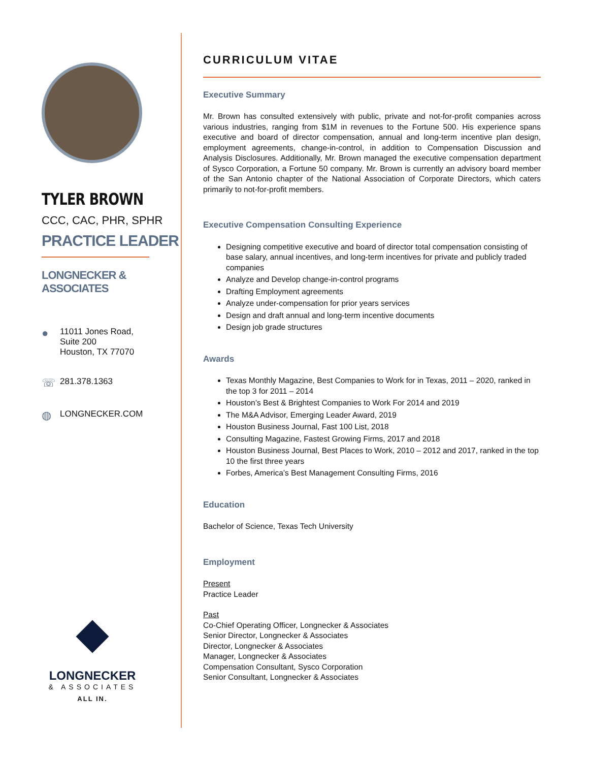TYLER BROWN
CCC, CAC, PHR, SPHR
PRACTICE LEADER
LONGNECKER & ASSOCIATES
● 11011 Jones Road,
Suite 200
Houston, TX 77070
☏ 281.378.1363
◍ LONGNECKER.COM
LONGNECKER
& ASSOCIATES
ALL IN.
CURRICULUM VITAE
Executive Summary
Mr. Brown has consulted extensively with public, private and not-for-profit companies across various industries, ranging from $1M in revenues to the Fortune 500. His experience spans executive and board of director compensation, annual and long-term incentive plan design, employment agreements, change-in-control, in addition to Compensation Discussion and Analysis Disclosures. Additionally, Mr. Brown managed the executive compensation department of Sysco Corporation, a Fortune 50 company. Mr. Brown is currently an advisory board member of the San Antonio chapter of the National Association of Corporate Directors, which caters primarily to not-for-profit members.
Executive Compensation Consulting Experience
Designing competitive executive and board of director total compensation consisting of base salary, annual incentives, and long-term incentives for private and publicly traded companies
Analyze and Develop change-in-control programs
Drafting Employment agreements
Analyze under-compensation for prior years services
Design and draft annual and long-term incentive documents
Design job grade structures
Awards
Texas Monthly Magazine, Best Companies to Work for in Texas, 2011 – 2020, ranked in the top 3 for 2011 – 2014
Houston’s Best & Brightest Companies to Work For 2014 and 2019
The M&A Advisor, Emerging Leader Award, 2019
Houston Business Journal, Fast 100 List, 2018
Consulting Magazine, Fastest Growing Firms, 2017 and 2018
Houston Business Journal, Best Places to Work, 2010 – 2012 and 2017, ranked in the top 10 the first three years
Forbes, America’s Best Management Consulting Firms, 2016
Education
Bachelor of Science, Texas Tech University
Employment
Present
Practice Leader
Past
Co-Chief Operating Officer, Longnecker & Associates
Senior Director, Longnecker & Associates
Director, Longnecker & Associates
Manager, Longnecker & Associates
Compensation Consultant, Sysco Corporation
Senior Consultant, Longnecker & Associates